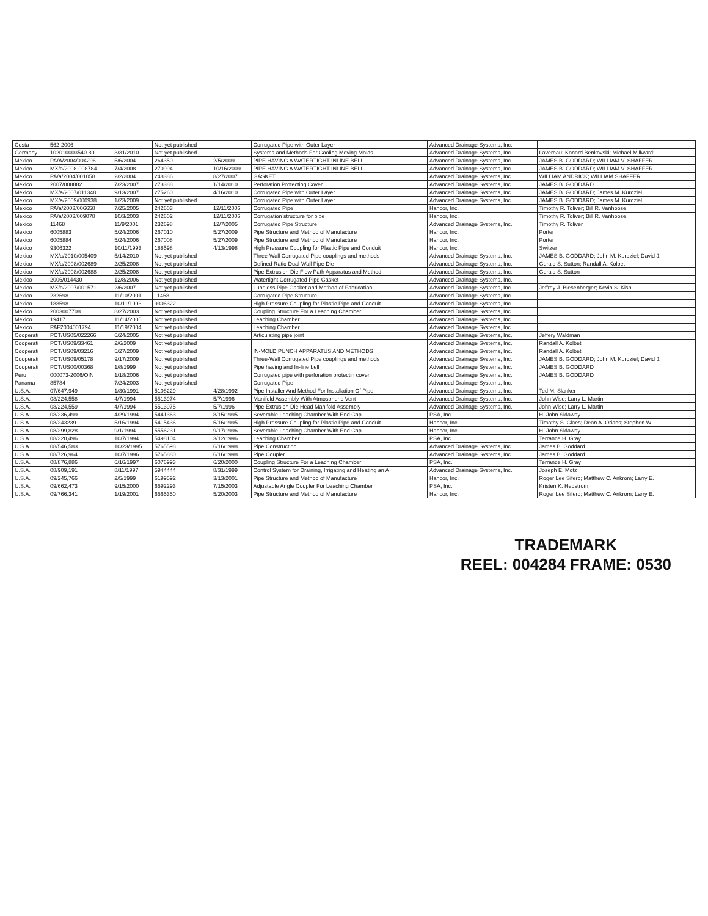| Costa | 562-2006 | | Not yet published | | Corrugated Pipe with Outer Layer | Advanced Drainage Systems, Inc. | |
| Germany | 102010003540.80 | 3/31/2010 | Not yet published | | Systems and Methods For Cooling Moving Molds | Advanced Drainage Systems, Inc. | Lavereau; Konard Benkovski; Michael Millward; |
| Mexico | PA/A/2004/004296 | 5/6/2004 | 264350 | 2/5/2009 | PIPE HAVING A WATERTIGHT INLINE BELL | Advanced Drainage Systems, Inc. | JAMES B. GODDARD; WILLIAM V. SHAFFER |
| Mexico | MX/a/2008-008784 | 7/4/2008 | 270994 | 10/16/2009 | PIPE HAVING A WATERTIGHT INLINE BELL | Advanced Drainage Systems, Inc. | JAMES B. GODDARD; WILLIAM V. SHAFFER |
| Mexico | PA/a/2004/001058 | 2/2/2004 | 248386 | 8/27/2007 | GASKET | Advanced Drainage Systems, Inc. | WILLIAM ANDRICK; WILLIAM SHAFFER |
| Mexico | 2007/008882 | 7/23/2007 | 273388 | 1/14/2010 | Perforation Protecting Cover | Advanced Drainage Systems, Inc. | JAMES B. GODDARD |
| Mexico | MX/a/2007/011348 | 9/13/2007 | 275260 | 4/16/2010 | Corrugated Pipe with Outer Layer | Advanced Drainage Systems, Inc. | JAMES B. GODDARD; James M. Kurdziel |
| Mexico | MX/a/2009/000938 | 1/23/2009 | Not yet published | | Corrugated Pipe with Outer Layer | Advanced Drainage Systems, Inc. | JAMES B. GODDARD; James M. Kurdziel |
| Mexico | PA/a/2003/006658 | 7/25/2005 | 242603 | 12/11/2006 | Corrugated Pipe | Hancor, Inc. | Timothy R. Toliver; Bill R. Vanhoose |
| Mexico | PA/a/2003/009078 | 10/3/2003 | 242602 | 12/11/2006 | Corrugation structure for pipe | Hancor, Inc. | Timothy R. Toliver; Bill R. Vanhoose |
| Mexico | 11468 | 11/9/2001 | 232698 | 12/7/2005 | Corrugated Pipe Structure | Advanced Drainage Systems, Inc. | Timothy R. Toliver |
| Mexico | 6005883 | 5/24/2006 | 267010 | 5/27/2009 | Pipe Structure and Method of Manufacture | Hancor, Inc. | Porter |
| Mexico | 6005884 | 5/24/2006 | 267008 | 5/27/2009 | Pipe Structure and Method of Manufacture | Hancor, Inc. | Porter |
| Mexico | 9306322 | 10/11/1993 | 188598 | 4/13/1998 | High Pressure Coupling for Plastic Pipe and Conduit | Hancor, Inc. | Switzer |
| Mexico | MX/a/2010/005409 | 5/14/2010 | Not yet published | | Three-Wall Corrugated Pipe couplings and methods | Advanced Drainage Systems, Inc. | JAMES B. GODDARD; John M. Kurdziel; David J. |
| Mexico | MX/a/2008/002689 | 2/25/2008 | Not yet published | | Defined Ratio Dual-Wall Pipe Die | Advanced Drainage Systems, Inc. | Gerald S. Sutton; Randall A. Kolbet |
| Mexico | MX/a/2008/002688 | 2/25/2008 | Not yet published | | Pipe Extrusion Die Flow Path Apparatus and Method | Advanced Drainage Systems, Inc. | Gerald S. Sutton |
| Mexico | 2006/014430 | 12/8/2006 | Not yet published | | Watertight Corrugated Pipe Gasket | Advanced Drainage Systems, Inc. | |
| Mexico | MX/a/2007/001571 | 2/6/2007 | Not yet published | | Lubeless Pipe Gasket and Method of Fabrication | Advanced Drainage Systems, Inc. | Jeffrey J. Biesenberger; Kevin S. Kish |
| Mexico | 232698 | 11/10/2001 | 11468 | | Corrugated Pipe Structure | Advanced Drainage Systems, Inc. | |
| Mexico | 188598 | 10/11/1993 | 9306322 | | High Pressure Coupling for Plastic Pipe and Conduit | Advanced Drainage Systems, Inc. | |
| Mexico | 2003007708 | 8/27/2003 | Not yet published | | Coupling Structure For a Leaching Chamber | Advanced Drainage Systems, Inc. | |
| Mexico | 19417 | 11/14/2005 | Not yet published | | Leaching Chamber | Advanced Drainage Systems, Inc. | |
| Mexico | PAF2004001794 | 11/19/2004 | Not yet published | | Leaching Chamber | Advanced Drainage Systems, Inc. | |
| Cooperati | PCT/US05/022266 | 6/24/2005 | Not yet published | | Articulating pipe joint | Advanced Drainage Systems, Inc. | Jeffery Waldman |
| Cooperati | PCT/US09/33461 | 2/6/2009 | Not yet published | | | Advanced Drainage Systems, Inc. | Randall A. Kolbet |
| Cooperati | PCT/US09/03216 | 5/27/2009 | Not yet published | | IN-MOLD PUNCH APPARATUS AND METHODS | Advanced Drainage Systems, Inc. | Randall A. Kolbet |
| Cooperati | PCT/US09/05178 | 9/17/2009 | Not yet published | | Three-Wall Corrugated Pipe couplings and methods | Advanced Drainage Systems, Inc. | JAMES B. GODDARD; John M. Kurdziel; David J. |
| Cooperati | PCT/US00/00368 | 1/8/1999 | Not yet published | | Pipe having and In-line bell | Advanced Drainage Systems, Inc. | JAMES B. GODDARD |
| Peru | 000073-2006/OIN | 1/18/2006 | Not yet published | | Corrugated pipe with perforation protectin cover | Advanced Drainage Systems, Inc. | JAMES B. GODDARD |
| Panama | 85784 | 7/24/2003 | Not yet published | | Corrugated Pipe | Advanced Drainage Systems, Inc. | |
| U.S.A. | 07/647,949 | 1/30/1991 | 5108229 | 4/28/1992 | Pipe Installer And Method For Installation Of Pipe | Advanced Drainage Systems, Inc. | Ted M. Slanker |
| U.S.A. | 08/224,558 | 4/7/1994 | 5513974 | 5/7/1996 | Manifold Assembly With Atmospheric Vent | Advanced Drainage Systems, Inc. | John Wise; Larry L. Martin |
| U.S.A. | 08/224,559 | 4/7/1994 | 5513975 | 5/7/1996 | Pipe Extrusion Die Head Manifold Assembly | Advanced Drainage Systems, Inc. | John Wise; Larry L. Martin |
| U.S.A. | 08/236,499 | 4/29/1994 | 5441363 | 8/15/1995 | Severable Leaching Chamber With End Cap | PSA, Inc. | H. John Sidaway |
| U.S.A. | 08/243239 | 5/16/1994 | 5415436 | 5/16/1995 | High Pressure Coupling for Plastic Pipe and Conduit | Hancor, Inc. | Timothy S. Claes; Dean A. Orians; Stephen W. |
| U.S.A. | 08/299,828 | 9/1/1994 | 5556231 | 9/17/1996 | Severable Leaching Chamber With End Cap | Hancor, Inc. | H. John Sidaway |
| U.S.A. | 08/320,496 | 10/7/1994 | 5498104 | 3/12/1996 | Leaching Chamber | PSA, Inc. | Terrance H. Gray |
| U.S.A. | 08/546,583 | 10/23/1995 | 5765598 | 6/16/1998 | Pipe Construction | Advanced Drainage Systems, Inc. | James B. Goddard |
| U.S.A. | 08/726,964 | 10/7/1996 | 5765880 | 6/16/1998 | Pipe Coupler | Advanced Drainage Systems, Inc. | James B. Goddard |
| U.S.A. | 08/876,886 | 6/16/1997 | 6076993 | 6/20/2000 | Coupling Structure For a Leaching Chamber | PSA, Inc. | Terrance H. Gray |
| U.S.A. | 08/909,191 | 8/11/1997 | 5944444 | 8/31/1999 | Control System for Draining, Irrigating and Heating an A | Advanced Drainage Systems, Inc. | Joseph E. Motz |
| U.S.A. | 09/245,766 | 2/5/1999 | 6199592 | 3/13/2001 | Pipe Structure and Method of Manufacture | Hancor, Inc. | Roger Lee Siferd; Matthew C. Ankrom; Larry E. |
| U.S.A. | 09/662,473 | 9/15/2000 | 6592293 | 7/15/2003 | Adjustable Angle Coupler For Leaching Chamber | PSA, Inc. | Kristen K. Hedstrom |
| U.S.A. | 09/766,341 | 1/19/2001 | 6565350 | 5/20/2003 | Pipe Structure and Method of Manufacture | Hancor, Inc. | Roger Lee Siferd; Matthew C. Ankrom; Larry E. |
TRADEMARK
REEL: 004284 FRAME: 0530